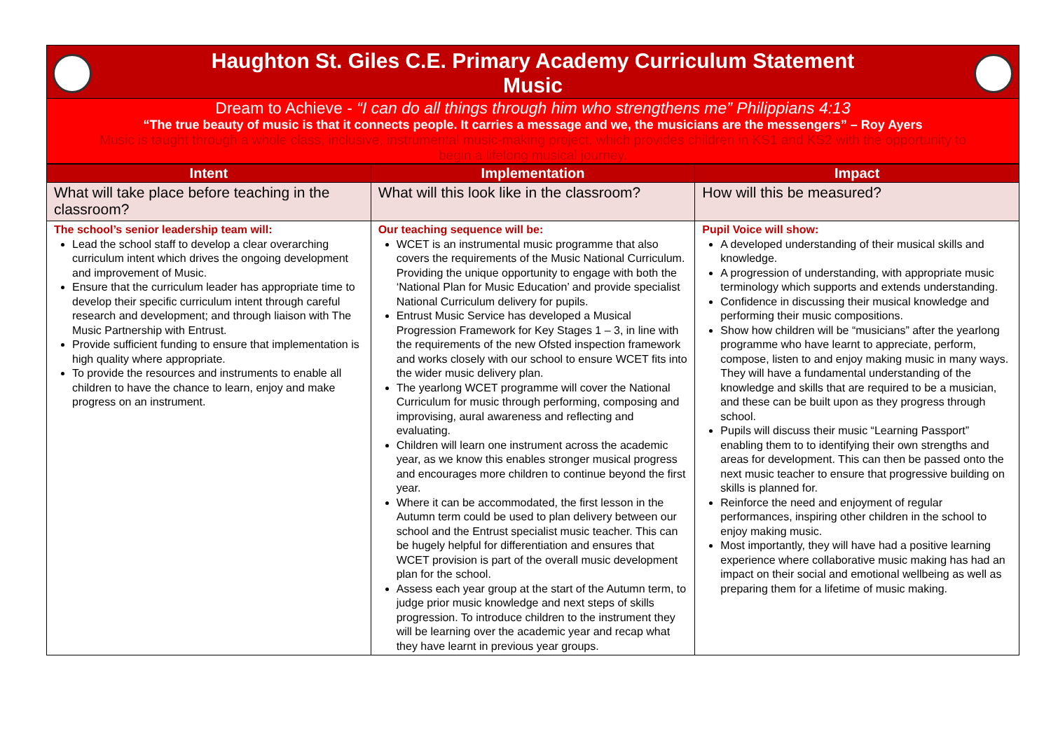Haughton St. Giles C.E. Primary Academy Curriculum Statement
Music
Dream to Achieve - “I can do all things through him who strengthens me” Philippians 4:13
“The true beauty of music is that it connects people. It carries a message and we, the musicians are the messengers” – Roy Ayers
Music is taught through a whole class, inclusive, instrumental music-making project, which provides children in KS1 and KS2 with the opportunity to begin a lifelong musical journey.
| Intent | Implementation | Impact |
| --- | --- | --- |
| What will take place before teaching in the classroom? | What will this look like in the classroom? | How will this be measured? |
| The school’s senior leadership team will: Lead the school staff to develop a clear overarching curriculum intent which drives the ongoing development and improvement of Music. Ensure that the curriculum leader has appropriate time to develop their specific curriculum intent through careful research and development; and through liaison with The Music Partnership with Entrust. Provide sufficient funding to ensure that implementation is high quality where appropriate. To provide the resources and instruments to enable all children to have the chance to learn, enjoy and make progress on an instrument. | Our teaching sequence will be: WCET is an instrumental music programme that also covers the requirements of the Music National Curriculum. Providing the unique opportunity to engage with both the ‘National Plan for Music Education’ and provide specialist National Curriculum delivery for pupils. Entrust Music Service has developed a Musical Progression Framework for Key Stages 1 – 3, in line with the requirements of the new Ofsted inspection framework and works closely with our school to ensure WCET fits into the wider music delivery plan. The yearlong WCET programme will cover the National Curriculum for music through performing, composing and improvising, aural awareness and reflecting and evaluating. Children will learn one instrument across the academic year, as we know this enables stronger musical progress and encourages more children to continue beyond the first year. Where it can be accommodated, the first lesson in the Autumn term could be used to plan delivery between our school and the Entrust specialist music teacher. This can be hugely helpful for differentiation and ensures that WCET provision is part of the overall music development plan for the school. Assess each year group at the start of the Autumn term, to judge prior music knowledge and next steps of skills progression. To introduce children to the instrument they will be learning over the academic year and recap what they have learnt in previous year groups. | Pupil Voice will show: A developed understanding of their musical skills and knowledge. A progression of understanding, with appropriate music terminology which supports and extends understanding. Confidence in discussing their musical knowledge and performing their music compositions. Show how children will be “musicians” after the yearlong programme who have learnt to appreciate, perform, compose, listen to and enjoy making music in many ways. They will have a fundamental understanding of the knowledge and skills that are required to be a musician, and these can be built upon as they progress through school. Pupils will discuss their music “Learning Passport” enabling them to to identifying their own strengths and areas for development. This can then be passed onto the next music teacher to ensure that progressive building on skills is planned for. Reinforce the need and enjoyment of regular performances, inspiring other children in the school to enjoy making music. Most importantly, they will have had a positive learning experience where collaborative music making has had an impact on their social and emotional wellbeing as well as preparing them for a lifetime of music making. |